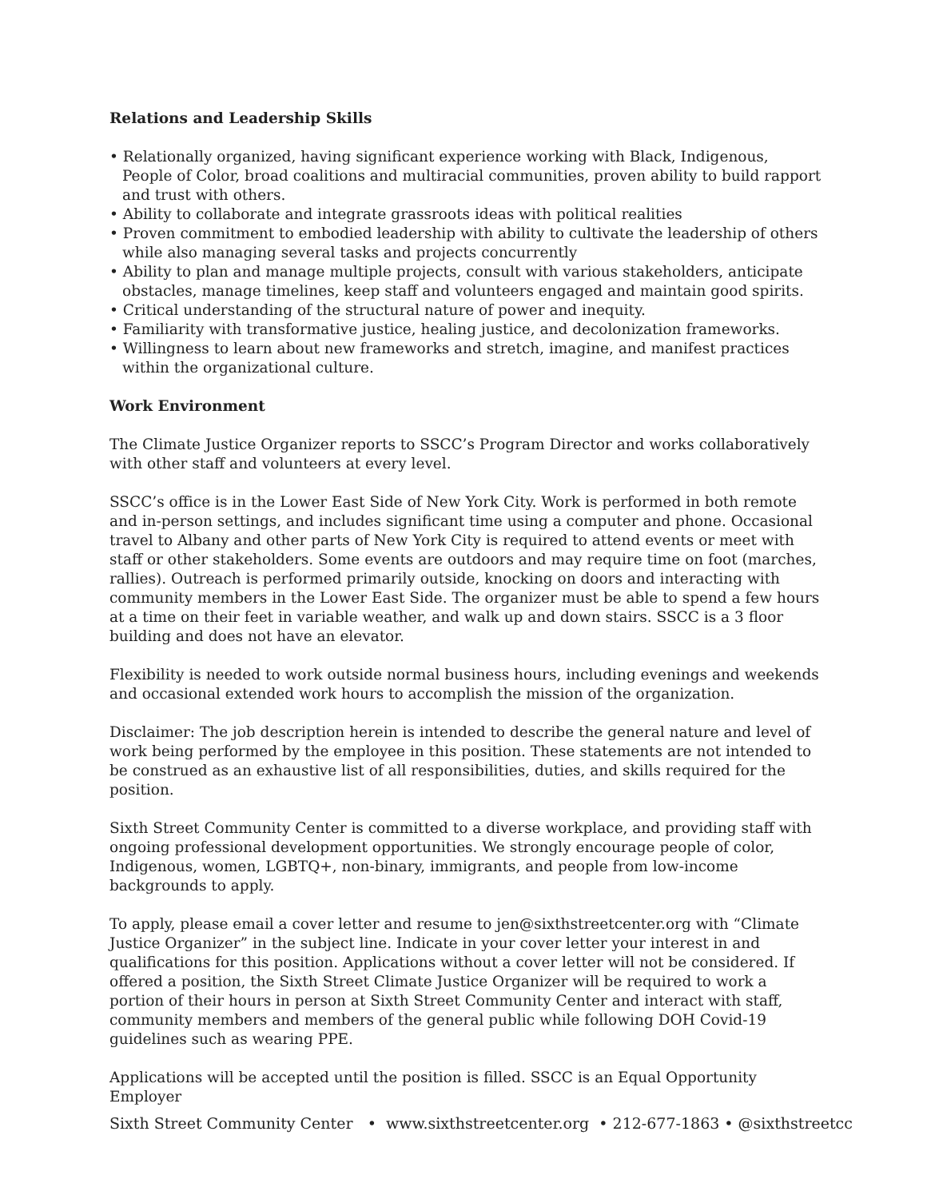Relations and Leadership Skills
• Relationally organized, having significant experience working with Black, Indigenous, People of Color, broad coalitions and multiracial communities, proven ability to build rapport and trust with others.
• Ability to collaborate and integrate grassroots ideas with political realities
• Proven commitment to embodied leadership with ability to cultivate the leadership of others while also managing several tasks and projects concurrently
• Ability to plan and manage multiple projects, consult with various stakeholders, anticipate obstacles, manage timelines, keep staff and volunteers engaged and maintain good spirits.
• Critical understanding of the structural nature of power and inequity.
• Familiarity with transformative justice, healing justice, and decolonization frameworks.
• Willingness to learn about new frameworks and stretch, imagine, and manifest practices within the organizational culture.
Work Environment
The Climate Justice Organizer reports to SSCC’s Program Director and works collaboratively with other staff and volunteers at every level.
SSCC’s office is in the Lower East Side of New York City. Work is performed in both remote and in-person settings, and includes significant time using a computer and phone. Occasional travel to Albany and other parts of New York City is required to attend events or meet with staff or other stakeholders. Some events are outdoors and may require time on foot (marches, rallies). Outreach is performed primarily outside, knocking on doors and interacting with community members in the Lower East Side. The organizer must be able to spend a few hours at a time on their feet in variable weather, and walk up and down stairs. SSCC is a 3 floor building and does not have an elevator.
Flexibility is needed to work outside normal business hours, including evenings and weekends and occasional extended work hours to accomplish the mission of the organization.
Disclaimer: The job description herein is intended to describe the general nature and level of work being performed by the employee in this position. These statements are not intended to be construed as an exhaustive list of all responsibilities, duties, and skills required for the position.
Sixth Street Community Center is committed to a diverse workplace, and providing staff with ongoing professional development opportunities. We strongly encourage people of color, Indigenous, women, LGBTQ+, non-binary, immigrants, and people from low-income backgrounds to apply.
To apply, please email a cover letter and resume to jen@sixthstreetcenter.org with “Climate Justice Organizer” in the subject line. Indicate in your cover letter your interest in and qualifications for this position. Applications without a cover letter will not be considered. If offered a position, the Sixth Street Climate Justice Organizer will be required to work a portion of their hours in person at Sixth Street Community Center and interact with staff, community members and members of the general public while following DOH Covid-19 guidelines such as wearing PPE.
Applications will be accepted until the position is filled. SSCC is an Equal Opportunity Employer
Sixth Street Community Center • www.sixthstreetcenter.org • 212-677-1863 • @sixthstreetcc